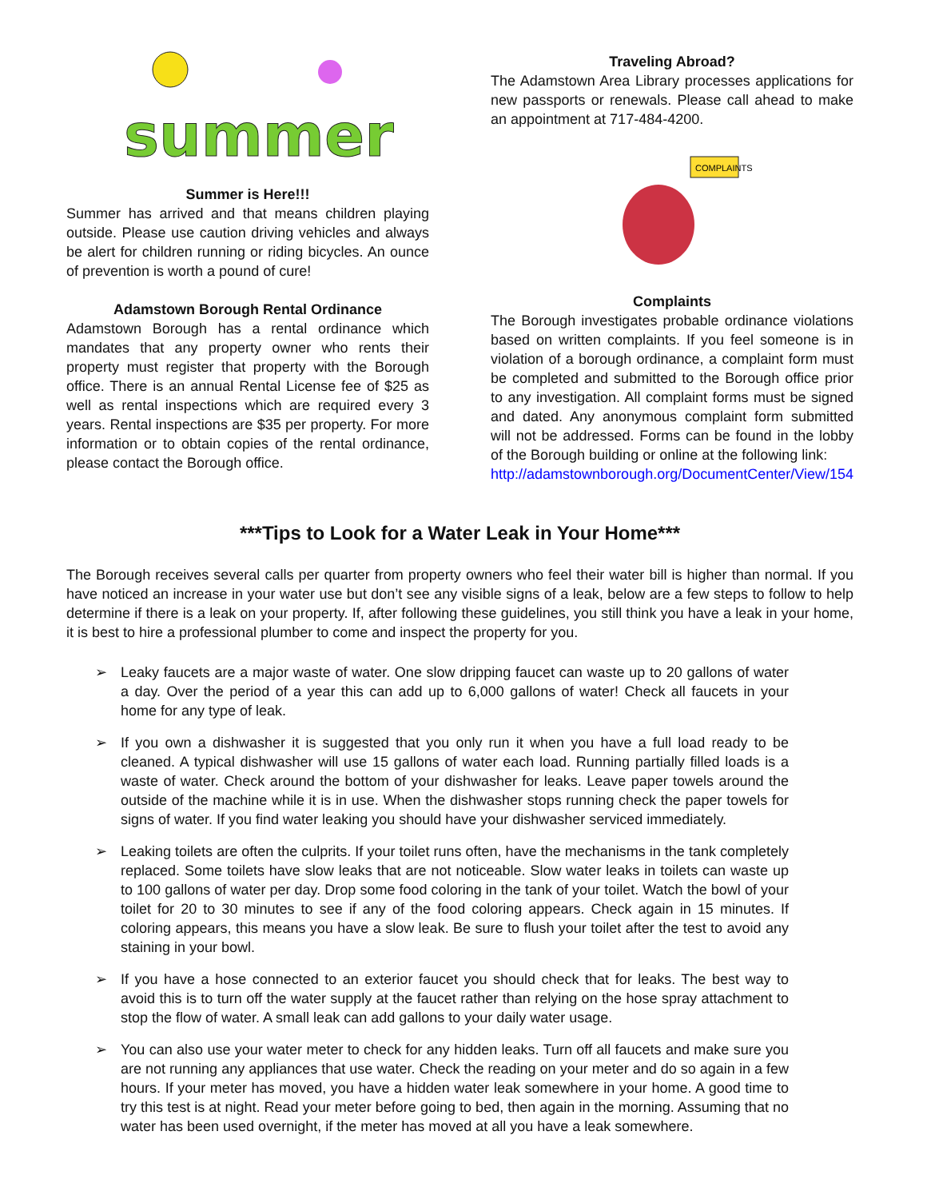summer
Summer is Here!!!
Summer has arrived and that means children playing outside. Please use caution driving vehicles and always be alert for children running or riding bicycles. An ounce of prevention is worth a pound of cure!
Adamstown Borough Rental Ordinance
Adamstown Borough has a rental ordinance which mandates that any property owner who rents their property must register that property with the Borough office. There is an annual Rental License fee of $25 as well as rental inspections which are required every 3 years. Rental inspections are $35 per property. For more information or to obtain copies of the rental ordinance, please contact the Borough office.
Traveling Abroad?
The Adamstown Area Library processes applications for new passports or renewals. Please call ahead to make an appointment at 717-484-4200.
COMPLAINTS
Complaints
The Borough investigates probable ordinance violations based on written complaints. If you feel someone is in violation of a borough ordinance, a complaint form must be completed and submitted to the Borough office prior to any investigation. All complaint forms must be signed and dated. Any anonymous complaint form submitted will not be addressed. Forms can be found in the lobby of the Borough building or online at the following link:
http://adamstownborough.org/DocumentCenter/View/154
***Tips to Look for a Water Leak in Your Home***
The Borough receives several calls per quarter from property owners who feel their water bill is higher than normal. If you have noticed an increase in your water use but don’t see any visible signs of a leak, below are a few steps to follow to help determine if there is a leak on your property. If, after following these guidelines, you still think you have a leak in your home, it is best to hire a professional plumber to come and inspect the property for you.
➢ Leaky faucets are a major waste of water. One slow dripping faucet can waste up to 20 gallons of water a day. Over the period of a year this can add up to 6,000 gallons of water! Check all faucets in your home for any type of leak.
➢ If you own a dishwasher it is suggested that you only run it when you have a full load ready to be cleaned. A typical dishwasher will use 15 gallons of water each load. Running partially filled loads is a waste of water. Check around the bottom of your dishwasher for leaks. Leave paper towels around the outside of the machine while it is in use. When the dishwasher stops running check the paper towels for signs of water. If you find water leaking you should have your dishwasher serviced immediately.
➢ Leaking toilets are often the culprits. If your toilet runs often, have the mechanisms in the tank completely replaced. Some toilets have slow leaks that are not noticeable. Slow water leaks in toilets can waste up to 100 gallons of water per day. Drop some food coloring in the tank of your toilet. Watch the bowl of your toilet for 20 to 30 minutes to see if any of the food coloring appears. Check again in 15 minutes. If coloring appears, this means you have a slow leak. Be sure to flush your toilet after the test to avoid any staining in your bowl.
➢ If you have a hose connected to an exterior faucet you should check that for leaks. The best way to avoid this is to turn off the water supply at the faucet rather than relying on the hose spray attachment to stop the flow of water. A small leak can add gallons to your daily water usage.
➢ You can also use your water meter to check for any hidden leaks. Turn off all faucets and make sure you are not running any appliances that use water. Check the reading on your meter and do so again in a few hours. If your meter has moved, you have a hidden water leak somewhere in your home. A good time to try this test is at night. Read your meter before going to bed, then again in the morning. Assuming that no water has been used overnight, if the meter has moved at all you have a leak somewhere.